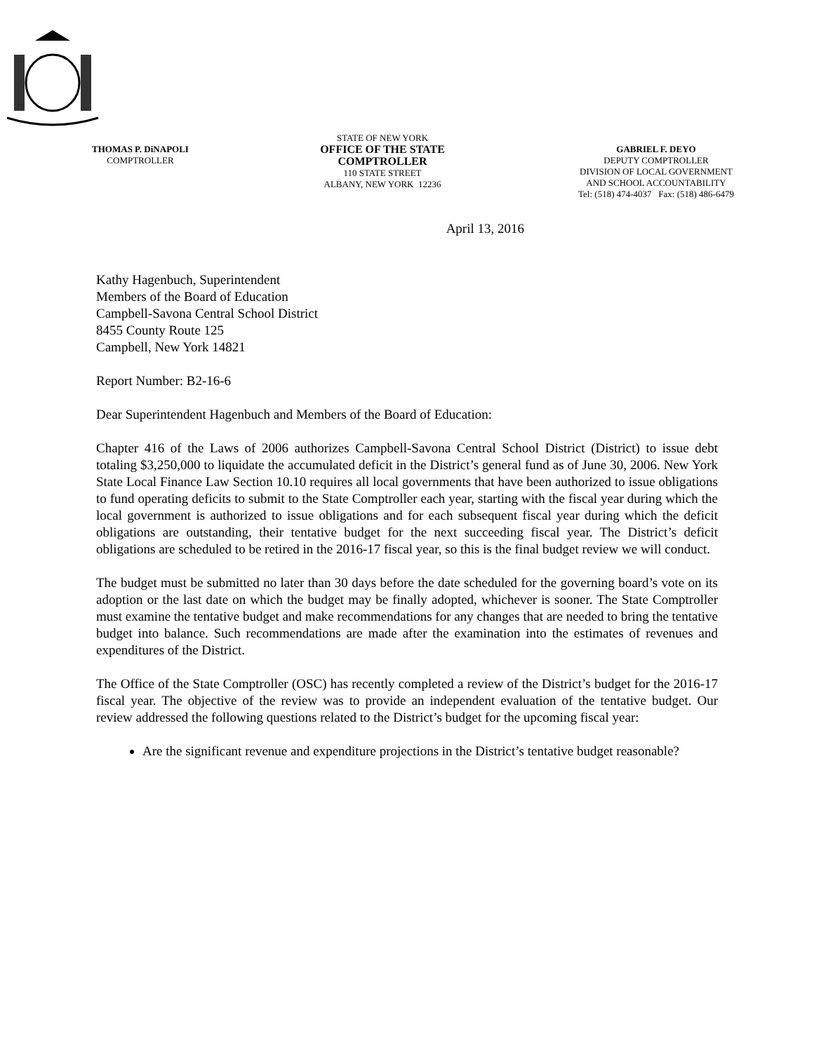THOMAS P. DiNAPOLI
COMPTROLLER
STATE OF NEW YORK
OFFICE OF THE STATE COMPTROLLER
110 STATE STREET
ALBANY, NEW YORK 12236
GABRIEL F. DEYO
DEPUTY COMPTROLLER
DIVISION OF LOCAL GOVERNMENT
AND SCHOOL ACCOUNTABILITY
Tel: (518) 474-4037 Fax: (518) 486-6479
April 13, 2016
Kathy Hagenbuch, Superintendent
Members of the Board of Education
Campbell-Savona Central School District
8455 County Route 125
Campbell, New York 14821
Report Number: B2-16-6
Dear Superintendent Hagenbuch and Members of the Board of Education:
Chapter 416 of the Laws of 2006 authorizes Campbell-Savona Central School District (District) to issue debt totaling $3,250,000 to liquidate the accumulated deficit in the District’s general fund as of June 30, 2006. New York State Local Finance Law Section 10.10 requires all local governments that have been authorized to issue obligations to fund operating deficits to submit to the State Comptroller each year, starting with the fiscal year during which the local government is authorized to issue obligations and for each subsequent fiscal year during which the deficit obligations are outstanding, their tentative budget for the next succeeding fiscal year. The District’s deficit obligations are scheduled to be retired in the 2016-17 fiscal year, so this is the final budget review we will conduct.
The budget must be submitted no later than 30 days before the date scheduled for the governing board’s vote on its adoption or the last date on which the budget may be finally adopted, whichever is sooner. The State Comptroller must examine the tentative budget and make recommendations for any changes that are needed to bring the tentative budget into balance. Such recommendations are made after the examination into the estimates of revenues and expenditures of the District.
The Office of the State Comptroller (OSC) has recently completed a review of the District’s budget for the 2016-17 fiscal year. The objective of the review was to provide an independent evaluation of the tentative budget. Our review addressed the following questions related to the District’s budget for the upcoming fiscal year:
Are the significant revenue and expenditure projections in the District’s tentative budget reasonable?